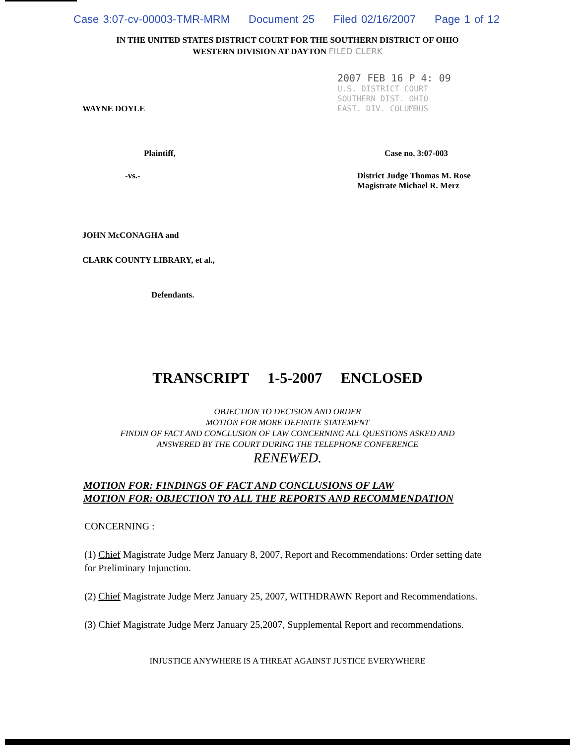Case 3:07-cv-00003-TMR-MRM Document 25 Filed 02/16/2007 Page 1 of 12
IN THE UNITED STATES DISTRICT COURT FOR THE SOUTHERN DISTRICT OF OHIO
WESTERN DIVISION AT DAYTON FILED CLERK
2007 FEB 16 P 4: 09
U.S. DISTRICT COURT
SOUTHERN DIST. OHIO
EAST. DIV. COLUMBUS
WAYNE DOYLE
Plaintiff, Case no. 3:07-003
-vs.- District Judge Thomas M. Rose
Magistrate Michael R. Merz
JOHN McCONAGHA and
CLARK COUNTY LIBRARY, et al.,
Defendants.
TRANSCRIPT 1-5-2007 ENCLOSED
OBJECTION TO DECISION AND ORDER
MOTION FOR MORE DEFINITE STATEMENT
FINDIN OF FACT AND CONCLUSION OF LAW CONCERNING ALL QUESTIONS ASKED AND
ANSWERED BY THE COURT DURING THE TELEPHONE CONFERENCE
RENEWED.
MOTION FOR: FINDINGS OF FACT AND CONCLUSIONS OF LAW
MOTION FOR: OBJECTION TO ALL THE REPORTS AND RECOMMENDATION
CONCERNING :
(1) Chief Magistrate Judge Merz January 8, 2007, Report and Recommendations: Order setting date for Preliminary Injunction.
(2) Chief Magistrate Judge Merz January 25, 2007, WITHDRAWN Report and Recommendations.
(3) Chief Magistrate Judge Merz January 25,2007, Supplemental Report and recommendations.
INJUSTICE ANYWHERE IS A THREAT AGAINST JUSTICE EVERYWHERE